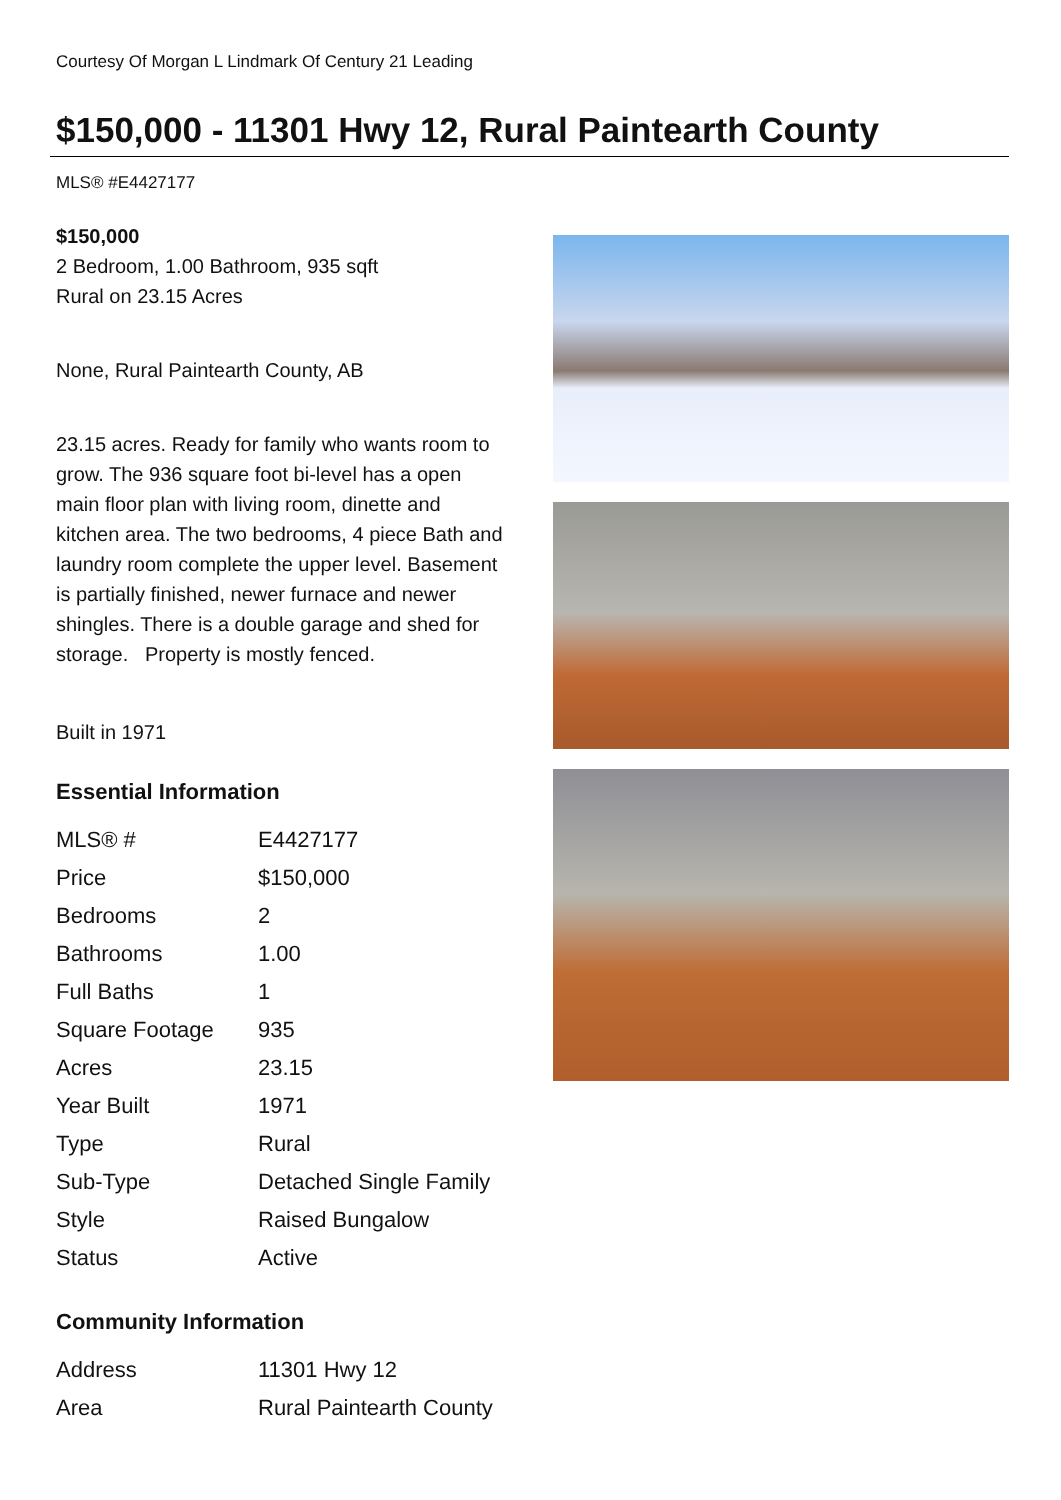Courtesy Of Morgan L Lindmark Of Century 21 Leading
$150,000 - 11301 Hwy 12, Rural Paintearth County
MLS® #E4427177
$150,000
2 Bedroom, 1.00 Bathroom, 935 sqft
Rural on 23.15 Acres
None, Rural Paintearth County, AB
23.15 acres. Ready for family who wants room to grow. The 936 square foot bi-level has a open main floor plan with living room, dinette and kitchen area. The two bedrooms, 4 piece Bath and laundry room complete the upper level. Basement is partially finished, newer furnace and newer shingles. There is a double garage and shed for storage. Property is mostly fenced.
Built in 1971
Essential Information
| MLS® # | E4427177 |
| Price | $150,000 |
| Bedrooms | 2 |
| Bathrooms | 1.00 |
| Full Baths | 1 |
| Square Footage | 935 |
| Acres | 23.15 |
| Year Built | 1971 |
| Type | Rural |
| Sub-Type | Detached Single Family |
| Style | Raised Bungalow |
| Status | Active |
Community Information
| Address | 11301 Hwy 12 |
| Area | Rural Paintearth County |